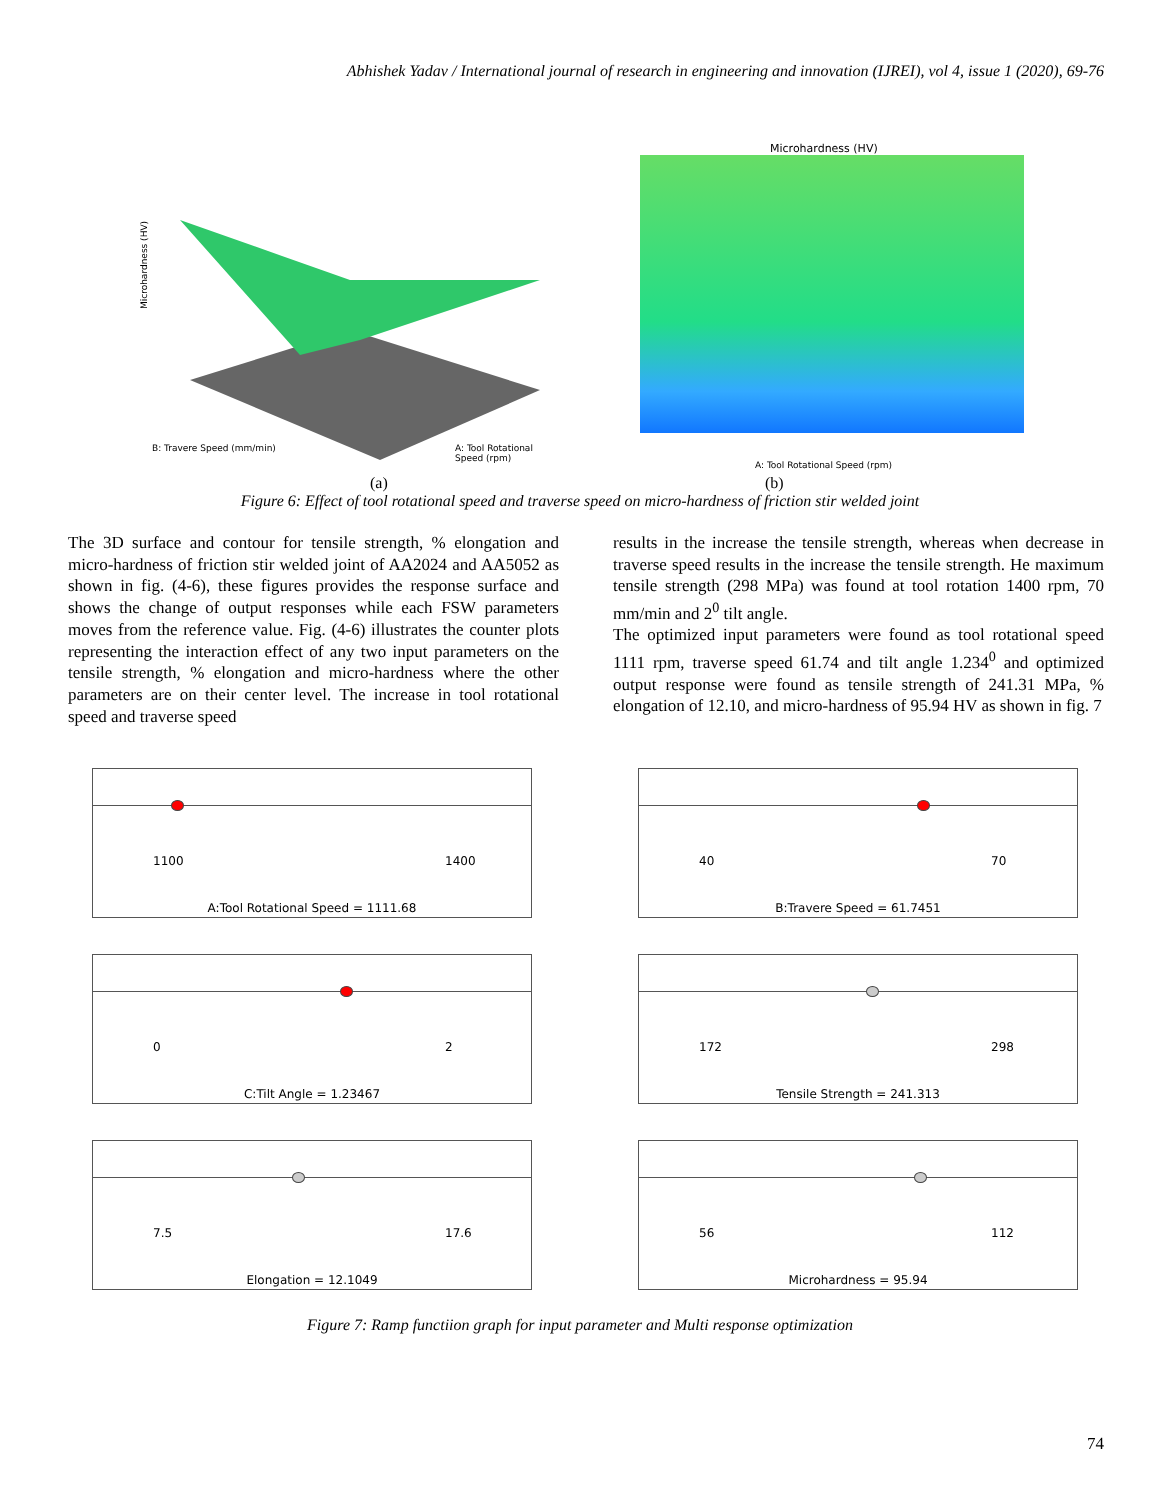Abhishek Yadav / International journal of research in engineering and innovation (IJREI), vol 4, issue 1 (2020), 69-76
Microhardness (HV)
B: Travere Speed (mm/min) A: Tool Rotational Speed (rpm)
(a)
Microhardness (HV)
A: Tool Rotational Speed (rpm)
(b)
Figure 6: Effect of tool rotational speed and traverse speed on micro-hardness of friction stir welded joint
The 3D surface and contour for tensile strength, % elongation and micro-hardness of friction stir welded joint of AA2024 and AA5052 as shown in fig. (4-6), these figures provides the response surface and shows the change of output responses while each FSW parameters moves from the reference value. Fig. (4-6) illustrates the counter plots representing the interaction effect of any two input parameters on the tensile strength, % elongation and micro-hardness where the other parameters are on their center level. The increase in tool rotational speed and traverse speed
results in the increase the tensile strength, whereas when decrease in traverse speed results in the increase the tensile strength. He maximum tensile strength (298 MPa) was found at tool rotation 1400 rpm, 70 mm/min and 2<sup>0</sup> tilt angle.
The optimized input parameters were found as tool rotational speed 1111 rpm, traverse speed 61.74 and tilt angle 1.234<sup>0</sup> and optimized output response were found as tensile strength of 241.31 MPa, % elongation of 12.10, and micro-hardness of 95.94 HV as shown in fig. 7
1100 1400
A:Tool Rotational Speed = 1111.68
40 70
B:Travere Speed = 61.7451
0 2
C:Tilt Angle = 1.23467
172 298
Tensile Strength = 241.313
7.5 17.6
Elongation = 12.1049
56 112
Microhardness = 95.94
Figure 7: Ramp functiion graph for input parameter and Multi response optimization
74